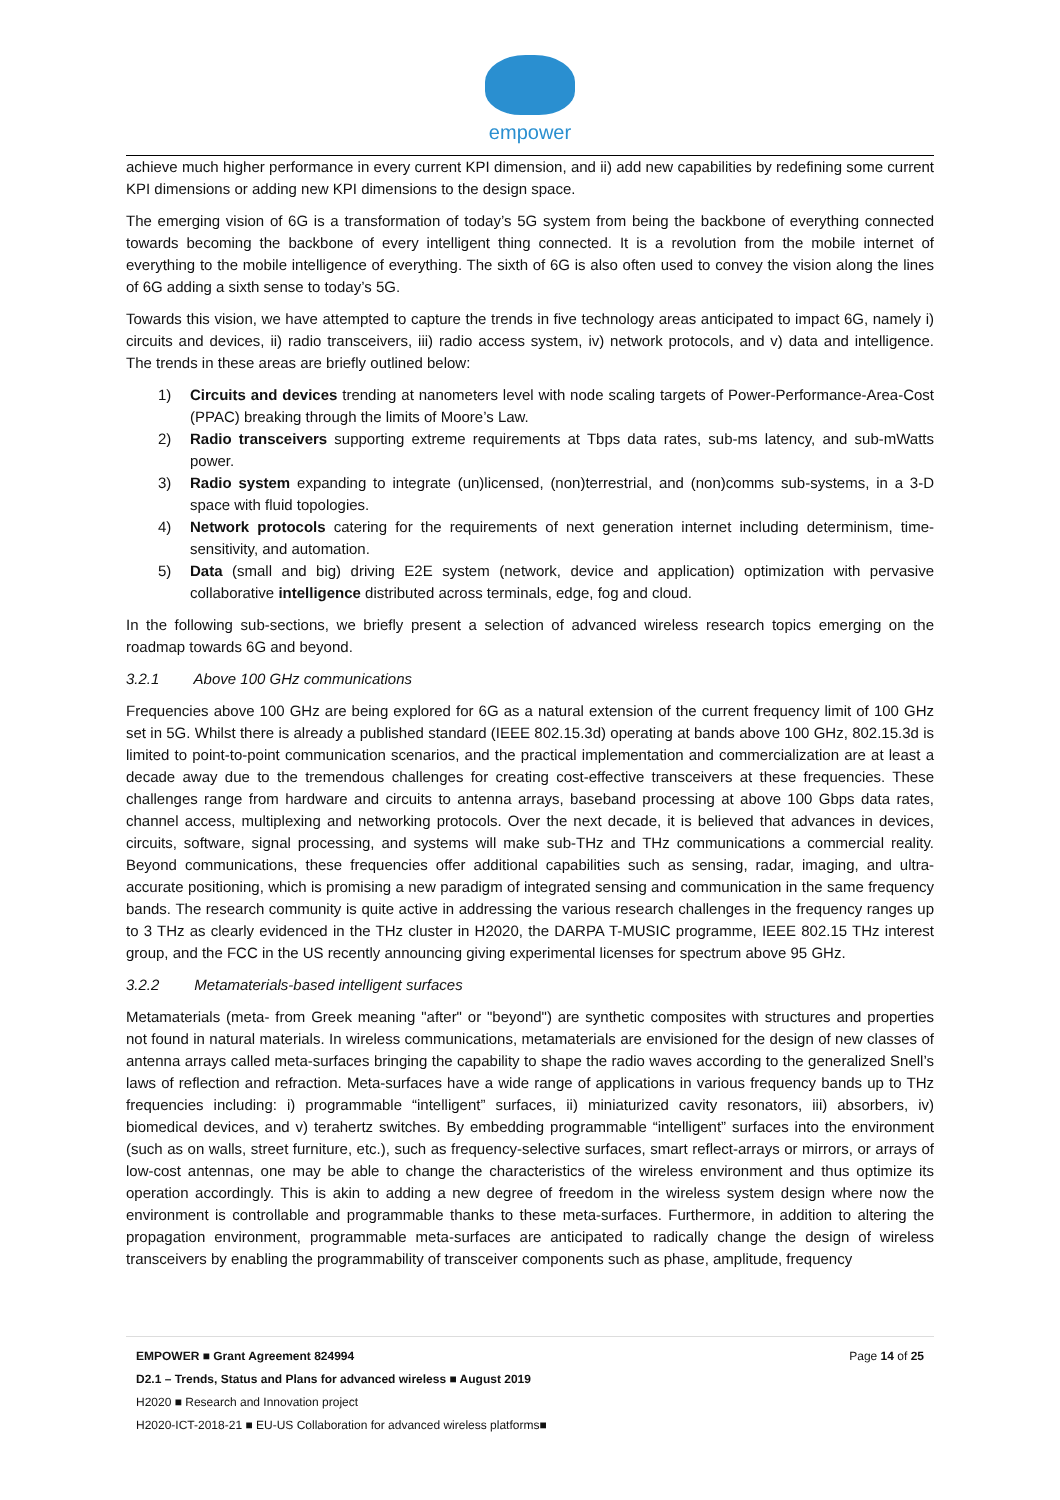empower
achieve much higher performance in every current KPI dimension, and ii) add new capabilities by redefining some current KPI dimensions or adding new KPI dimensions to the design space.
The emerging vision of 6G is a transformation of today’s 5G system from being the backbone of everything connected towards becoming the backbone of every intelligent thing connected. It is a revolution from the mobile internet of everything to the mobile intelligence of everything. The sixth of 6G is also often used to convey the vision along the lines of 6G adding a sixth sense to today’s 5G.
Towards this vision, we have attempted to capture the trends in five technology areas anticipated to impact 6G, namely i) circuits and devices, ii) radio transceivers, iii) radio access system, iv) network protocols, and v) data and intelligence. The trends in these areas are briefly outlined below:
1) Circuits and devices trending at nanometers level with node scaling targets of Power-Performance-Area-Cost (PPAC) breaking through the limits of Moore’s Law.
2) Radio transceivers supporting extreme requirements at Tbps data rates, sub-ms latency, and sub-mWatts power.
3) Radio system expanding to integrate (un)licensed, (non)terrestrial, and (non)comms sub-systems, in a 3-D space with fluid topologies.
4) Network protocols catering for the requirements of next generation internet including determinism, time-sensitivity, and automation.
5) Data (small and big) driving E2E system (network, device and application) optimization with pervasive collaborative intelligence distributed across terminals, edge, fog and cloud.
In the following sub-sections, we briefly present a selection of advanced wireless research topics emerging on the roadmap towards 6G and beyond.
3.2.1 Above 100 GHz communications
Frequencies above 100 GHz are being explored for 6G as a natural extension of the current frequency limit of 100 GHz set in 5G. Whilst there is already a published standard (IEEE 802.15.3d) operating at bands above 100 GHz, 802.15.3d is limited to point-to-point communication scenarios, and the practical implementation and commercialization are at least a decade away due to the tremendous challenges for creating cost-effective transceivers at these frequencies. These challenges range from hardware and circuits to antenna arrays, baseband processing at above 100 Gbps data rates, channel access, multiplexing and networking protocols. Over the next decade, it is believed that advances in devices, circuits, software, signal processing, and systems will make sub-THz and THz communications a commercial reality. Beyond communications, these frequencies offer additional capabilities such as sensing, radar, imaging, and ultra-accurate positioning, which is promising a new paradigm of integrated sensing and communication in the same frequency bands. The research community is quite active in addressing the various research challenges in the frequency ranges up to 3 THz as clearly evidenced in the THz cluster in H2020, the DARPA T-MUSIC programme, IEEE 802.15 THz interest group, and the FCC in the US recently announcing giving experimental licenses for spectrum above 95 GHz.
3.2.2 Metamaterials-based intelligent surfaces
Metamaterials (meta- from Greek meaning "after" or "beyond") are synthetic composites with structures and properties not found in natural materials. In wireless communications, metamaterials are envisioned for the design of new classes of antenna arrays called meta-surfaces bringing the capability to shape the radio waves according to the generalized Snell’s laws of reflection and refraction. Meta-surfaces have a wide range of applications in various frequency bands up to THz frequencies including: i) programmable “intelligent” surfaces, ii) miniaturized cavity resonators, iii) absorbers, iv) biomedical devices, and v) terahertz switches. By embedding programmable “intelligent” surfaces into the environment (such as on walls, street furniture, etc.), such as frequency-selective surfaces, smart reflect-arrays or mirrors, or arrays of low-cost antennas, one may be able to change the characteristics of the wireless environment and thus optimize its operation accordingly. This is akin to adding a new degree of freedom in the wireless system design where now the environment is controllable and programmable thanks to these meta-surfaces. Furthermore, in addition to altering the propagation environment, programmable meta-surfaces are anticipated to radically change the design of wireless transceivers by enabling the programmability of transceiver components such as phase, amplitude, frequency
Page 14 of 25 EMPOWER ■ Grant Agreement 824994
D2.1 – Trends, Status and Plans for advanced wireless ■ August 2019
H2020 ■ Research and Innovation project
H2020-ICT-2018-21 ■ EU-US Collaboration for advanced wireless platforms■